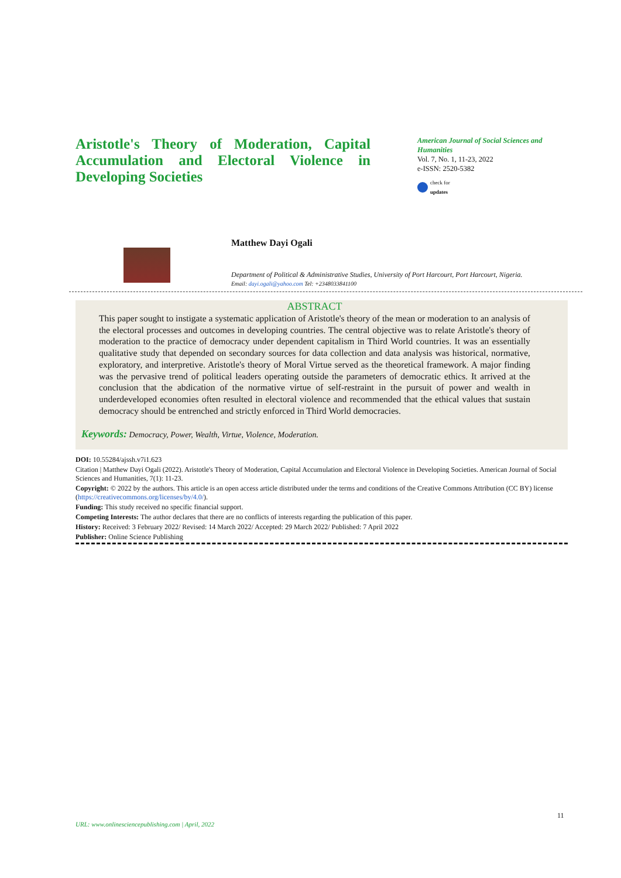Aristotle's Theory of Moderation, Capital Accumulation and Electoral Violence in Developing Societies
American Journal of Social Sciences and Humanities
Vol. 7, No. 1, 11-23, 2022
e-ISSN: 2520-5382
check for
updates
Matthew Dayi Ogali
Department of Political & Administrative Studies, University of Port Harcourt, Port Harcourt, Nigeria.
Email: dayi.ogali@yahoo.com Tel: +2348033841100
ABSTRACT
This paper sought to instigate a systematic application of Aristotle's theory of the mean or moderation to an analysis of the electoral processes and outcomes in developing countries. The central objective was to relate Aristotle's theory of moderation to the practice of democracy under dependent capitalism in Third World countries. It was an essentially qualitative study that depended on secondary sources for data collection and data analysis was historical, normative, exploratory, and interpretive. Aristotle's theory of Moral Virtue served as the theoretical framework. A major finding was the pervasive trend of political leaders operating outside the parameters of democratic ethics. It arrived at the conclusion that the abdication of the normative virtue of self-restraint in the pursuit of power and wealth in underdeveloped economies often resulted in electoral violence and recommended that the ethical values that sustain democracy should be entrenched and strictly enforced in Third World democracies.
Keywords: Democracy, Power, Wealth, Virtue, Violence, Moderation.
DOI: 10.55284/ajssh.v7i1.623
Citation | Matthew Dayi Ogali (2022). Aristotle's Theory of Moderation, Capital Accumulation and Electoral Violence in Developing Societies. American Journal of Social Sciences and Humanities, 7(1): 11-23.
Copyright: © 2022 by the authors. This article is an open access article distributed under the terms and conditions of the Creative Commons Attribution (CC BY) license (https://creativecommons.org/licenses/by/4.0/).
Funding: This study received no specific financial support.
Competing Interests: The author declares that there are no conflicts of interests regarding the publication of this paper.
History: Received: 3 February 2022/ Revised: 14 March 2022/ Accepted: 29 March 2022/ Published: 7 April 2022
Publisher: Online Science Publishing
11
URL: www.onlinesciencepublishing.com | April, 2022